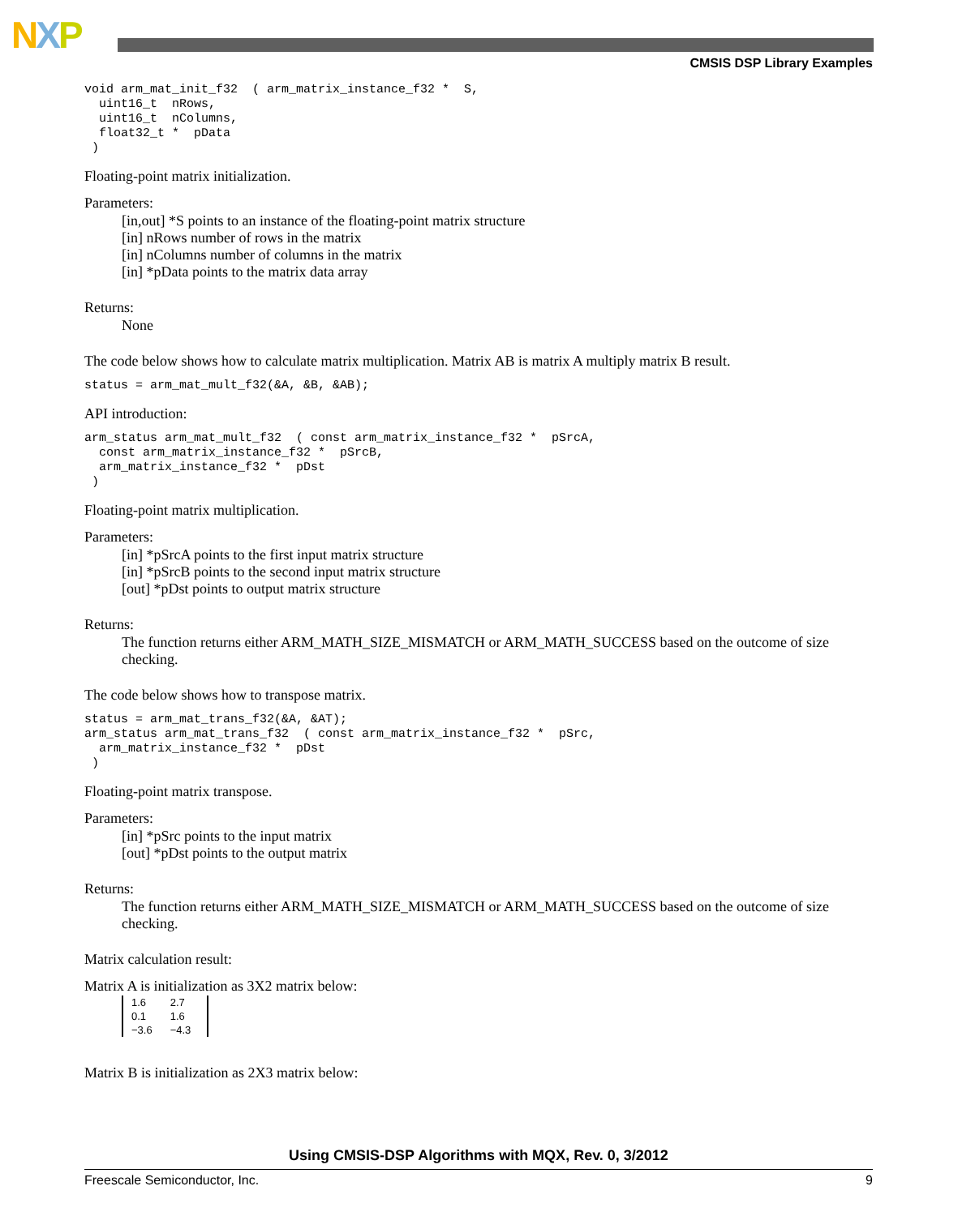NXP
CMSIS DSP Library Examples
void arm_mat_init_f32  ( arm_matrix_instance_f32 *  S,
  uint16_t  nRows,
  uint16_t  nColumns,
  float32_t *  pData
 )
Floating-point matrix initialization.
Parameters:
[in,out] *S points to an instance of the floating-point matrix structure
[in] nRows number of rows in the matrix
[in] nColumns number of columns in the matrix
[in] *pData points to the matrix data array
Returns:
None
The code below shows how to calculate matrix multiplication. Matrix AB is matrix A multiply matrix B result.
status = arm_mat_mult_f32(&A, &B, &AB);
API introduction:
arm_status arm_mat_mult_f32  ( const arm_matrix_instance_f32 *  pSrcA,
  const arm_matrix_instance_f32 *  pSrcB,
  arm_matrix_instance_f32 *  pDst
 )
Floating-point matrix multiplication.
Parameters:
[in] *pSrcA points to the first input matrix structure
[in] *pSrcB points to the second input matrix structure
[out] *pDst points to output matrix structure
Returns:
The function returns either ARM_MATH_SIZE_MISMATCH or ARM_MATH_SUCCESS based on the outcome of size checking.
The code below shows how to transpose matrix.
status = arm_mat_trans_f32(&A, &AT);
arm_status arm_mat_trans_f32  ( const arm_matrix_instance_f32 *  pSrc,
  arm_matrix_instance_f32 *  pDst
 )
Floating-point matrix transpose.
Parameters:
[in] *pSrc points to the input matrix
[out] *pDst points to the output matrix
Returns:
The function returns either ARM_MATH_SIZE_MISMATCH or ARM_MATH_SUCCESS based on the outcome of size checking.
Matrix calculation result:
Matrix A is initialization as 3X2 matrix below:
| 1.6 | 2.7 |
| 0.1 | 1.6 |
| −3.6 | −4.3 |
Matrix B is initialization as 2X3 matrix below:
Using CMSIS-DSP Algorithms with MQX, Rev. 0, 3/2012
Freescale Semiconductor, Inc. 9